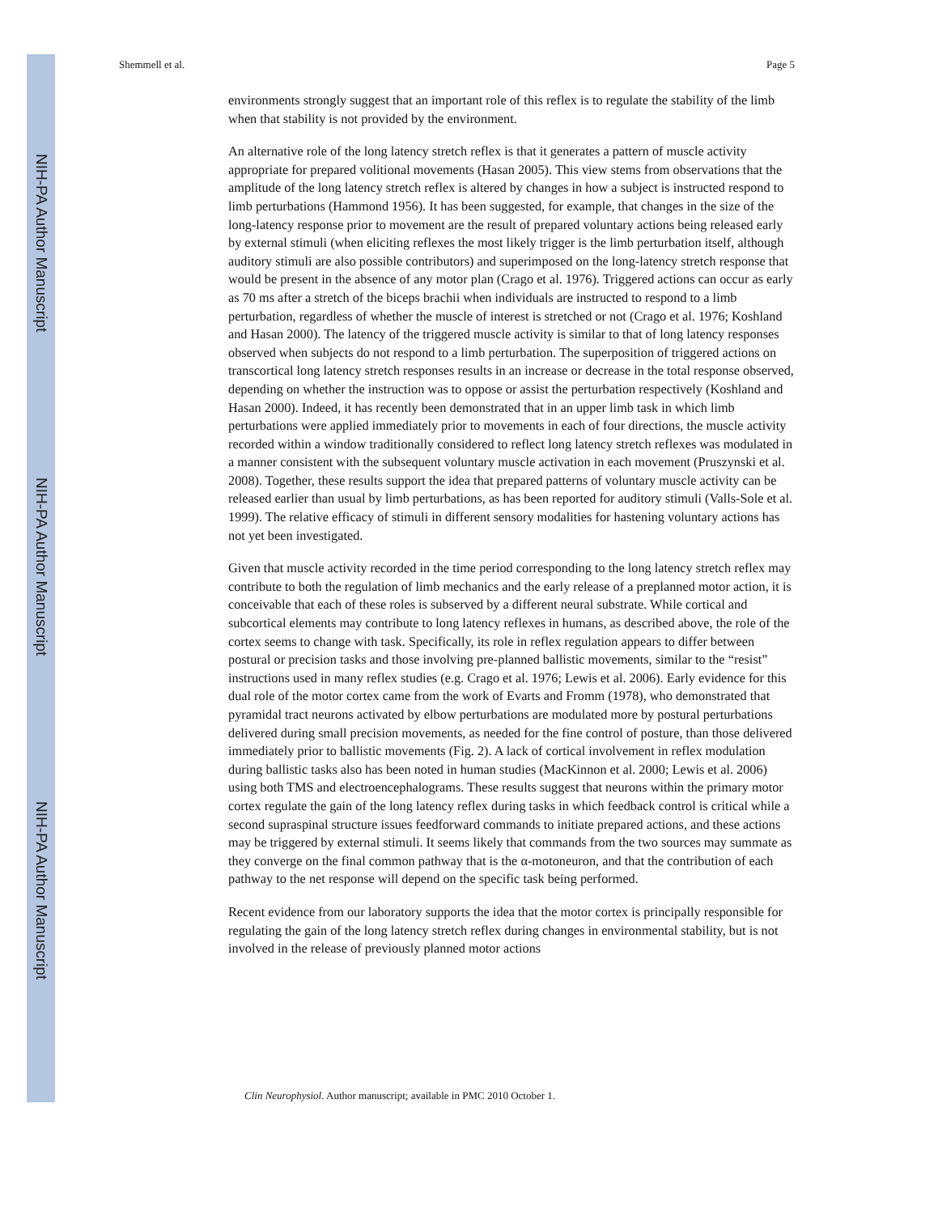NIH-PA Author Manuscript
NIH-PA Author Manuscript
NIH-PA Author Manuscript
Shemmell et al. Page 5
environments strongly suggest that an important role of this reflex is to regulate the stability of the limb when that stability is not provided by the environment.
An alternative role of the long latency stretch reflex is that it generates a pattern of muscle activity appropriate for prepared volitional movements (Hasan 2005). This view stems from observations that the amplitude of the long latency stretch reflex is altered by changes in how a subject is instructed respond to limb perturbations (Hammond 1956). It has been suggested, for example, that changes in the size of the long-latency response prior to movement are the result of prepared voluntary actions being released early by external stimuli (when eliciting reflexes the most likely trigger is the limb perturbation itself, although auditory stimuli are also possible contributors) and superimposed on the long-latency stretch response that would be present in the absence of any motor plan (Crago et al. 1976). Triggered actions can occur as early as 70 ms after a stretch of the biceps brachii when individuals are instructed to respond to a limb perturbation, regardless of whether the muscle of interest is stretched or not (Crago et al. 1976; Koshland and Hasan 2000). The latency of the triggered muscle activity is similar to that of long latency responses observed when subjects do not respond to a limb perturbation. The superposition of triggered actions on transcortical long latency stretch responses results in an increase or decrease in the total response observed, depending on whether the instruction was to oppose or assist the perturbation respectively (Koshland and Hasan 2000). Indeed, it has recently been demonstrated that in an upper limb task in which limb perturbations were applied immediately prior to movements in each of four directions, the muscle activity recorded within a window traditionally considered to reflect long latency stretch reflexes was modulated in a manner consistent with the subsequent voluntary muscle activation in each movement (Pruszynski et al. 2008). Together, these results support the idea that prepared patterns of voluntary muscle activity can be released earlier than usual by limb perturbations, as has been reported for auditory stimuli (Valls-Sole et al. 1999). The relative efficacy of stimuli in different sensory modalities for hastening voluntary actions has not yet been investigated.
Given that muscle activity recorded in the time period corresponding to the long latency stretch reflex may contribute to both the regulation of limb mechanics and the early release of a preplanned motor action, it is conceivable that each of these roles is subserved by a different neural substrate. While cortical and subcortical elements may contribute to long latency reflexes in humans, as described above, the role of the cortex seems to change with task. Specifically, its role in reflex regulation appears to differ between postural or precision tasks and those involving pre-planned ballistic movements, similar to the “resist” instructions used in many reflex studies (e.g. Crago et al. 1976; Lewis et al. 2006). Early evidence for this dual role of the motor cortex came from the work of Evarts and Fromm (1978), who demonstrated that pyramidal tract neurons activated by elbow perturbations are modulated more by postural perturbations delivered during small precision movements, as needed for the fine control of posture, than those delivered immediately prior to ballistic movements (Fig. 2). A lack of cortical involvement in reflex modulation during ballistic tasks also has been noted in human studies (MacKinnon et al. 2000; Lewis et al. 2006) using both TMS and electroencephalograms. These results suggest that neurons within the primary motor cortex regulate the gain of the long latency reflex during tasks in which feedback control is critical while a second supraspinal structure issues feedforward commands to initiate prepared actions, and these actions may be triggered by external stimuli. It seems likely that commands from the two sources may summate as they converge on the final common pathway that is the α-motoneuron, and that the contribution of each pathway to the net response will depend on the specific task being performed.
Recent evidence from our laboratory supports the idea that the motor cortex is principally responsible for regulating the gain of the long latency stretch reflex during changes in environmental stability, but is not involved in the release of previously planned motor actions
Clin Neurophysiol. Author manuscript; available in PMC 2010 October 1.